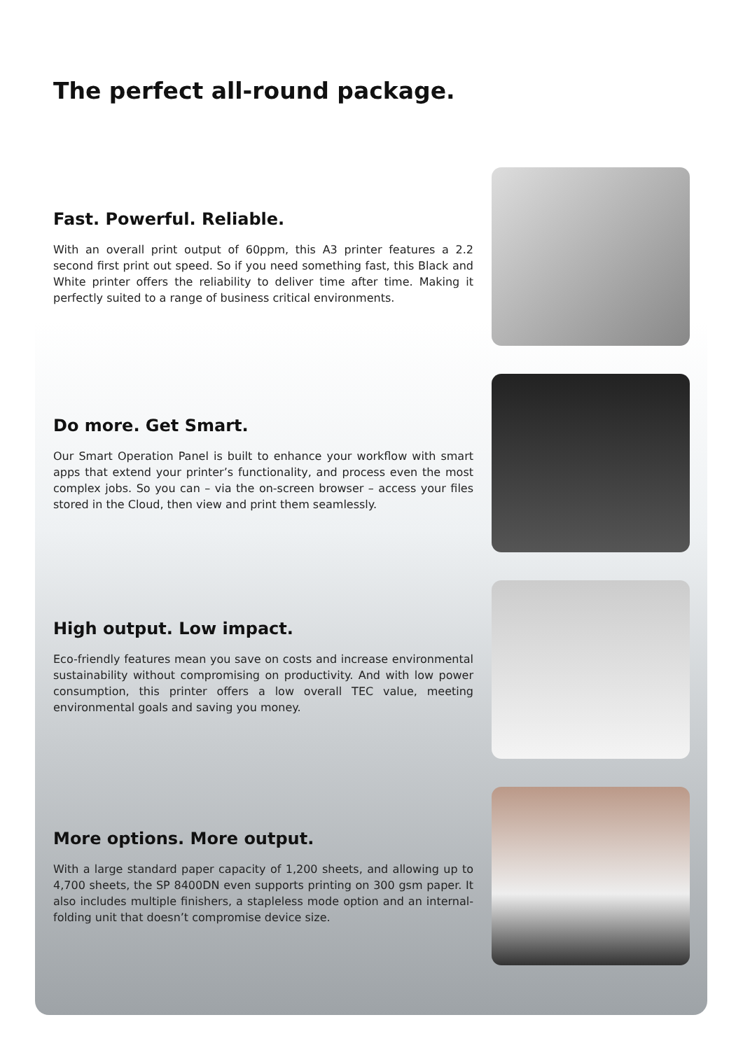The perfect all-round package.
Fast. Powerful. Reliable.
With an overall print output of 60ppm, this A3 printer features a 2.2 second first print out speed. So if you need something fast, this Black and White printer offers the reliability to deliver time after time. Making it perfectly suited to a range of business critical environments.
Do more. Get Smart.
Our Smart Operation Panel is built to enhance your workflow with smart apps that extend your printer’s functionality, and process even the most complex jobs. So you can – via the on-screen browser – access your files stored in the Cloud, then view and print them seamlessly.
High output. Low impact.
Eco-friendly features mean you save on costs and increase environmental sustainability without compromising on productivity. And with low power consumption, this printer offers a low overall TEC value, meeting environmental goals and saving you money.
More options. More output.
With a large standard paper capacity of 1,200 sheets, and allowing up to 4,700 sheets, the SP 8400DN even supports printing on 300 gsm paper. It also includes multiple finishers, a stapleless mode option and an internal-folding unit that doesn’t compromise device size.